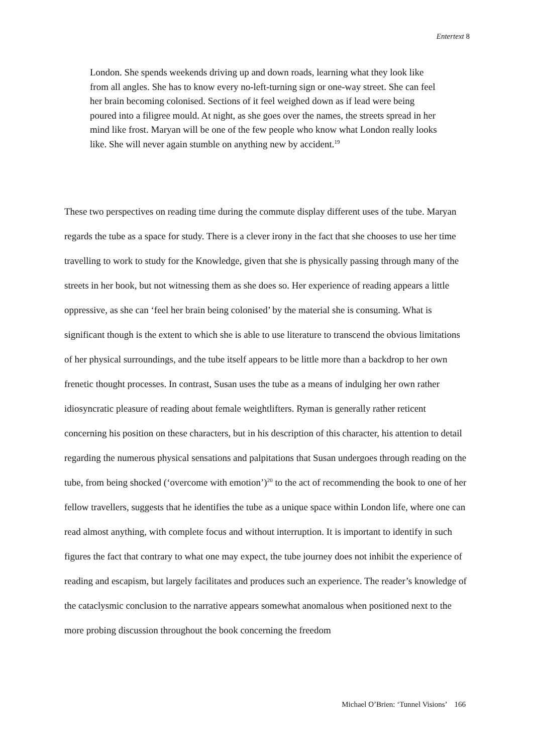Entertext 8
London. She spends weekends driving up and down roads, learning what they look like from all angles. She has to know every no-left-turning sign or one-way street. She can feel her brain becoming colonised. Sections of it feel weighed down as if lead were being poured into a filigree mould. At night, as she goes over the names, the streets spread in her mind like frost. Maryan will be one of the few people who know what London really looks like. She will never again stumble on anything new by accident.<sup>19</sup>
These two perspectives on reading time during the commute display different uses of the tube. Maryan regards the tube as a space for study. There is a clever irony in the fact that she chooses to use her time travelling to work to study for the Knowledge, given that she is physically passing through many of the streets in her book, but not witnessing them as she does so. Her experience of reading appears a little oppressive, as she can ‘feel her brain being colonised’ by the material she is consuming. What is significant though is the extent to which she is able to use literature to transcend the obvious limitations of her physical surroundings, and the tube itself appears to be little more than a backdrop to her own frenetic thought processes. In contrast, Susan uses the tube as a means of indulging her own rather idiosyncratic pleasure of reading about female weightlifters. Ryman is generally rather reticent concerning his position on these characters, but in his description of this character, his attention to detail regarding the numerous physical sensations and palpitations that Susan undergoes through reading on the tube, from being shocked (‘overcome with emotion’)<sup>20</sup> to the act of recommending the book to one of her fellow travellers, suggests that he identifies the tube as a unique space within London life, where one can read almost anything, with complete focus and without interruption. It is important to identify in such figures the fact that contrary to what one may expect, the tube journey does not inhibit the experience of reading and escapism, but largely facilitates and produces such an experience. The reader’s knowledge of the cataclysmic conclusion to the narrative appears somewhat anomalous when positioned next to the more probing discussion throughout the book concerning the freedom
Michael O’Brien: ‘Tunnel Visions’ 166